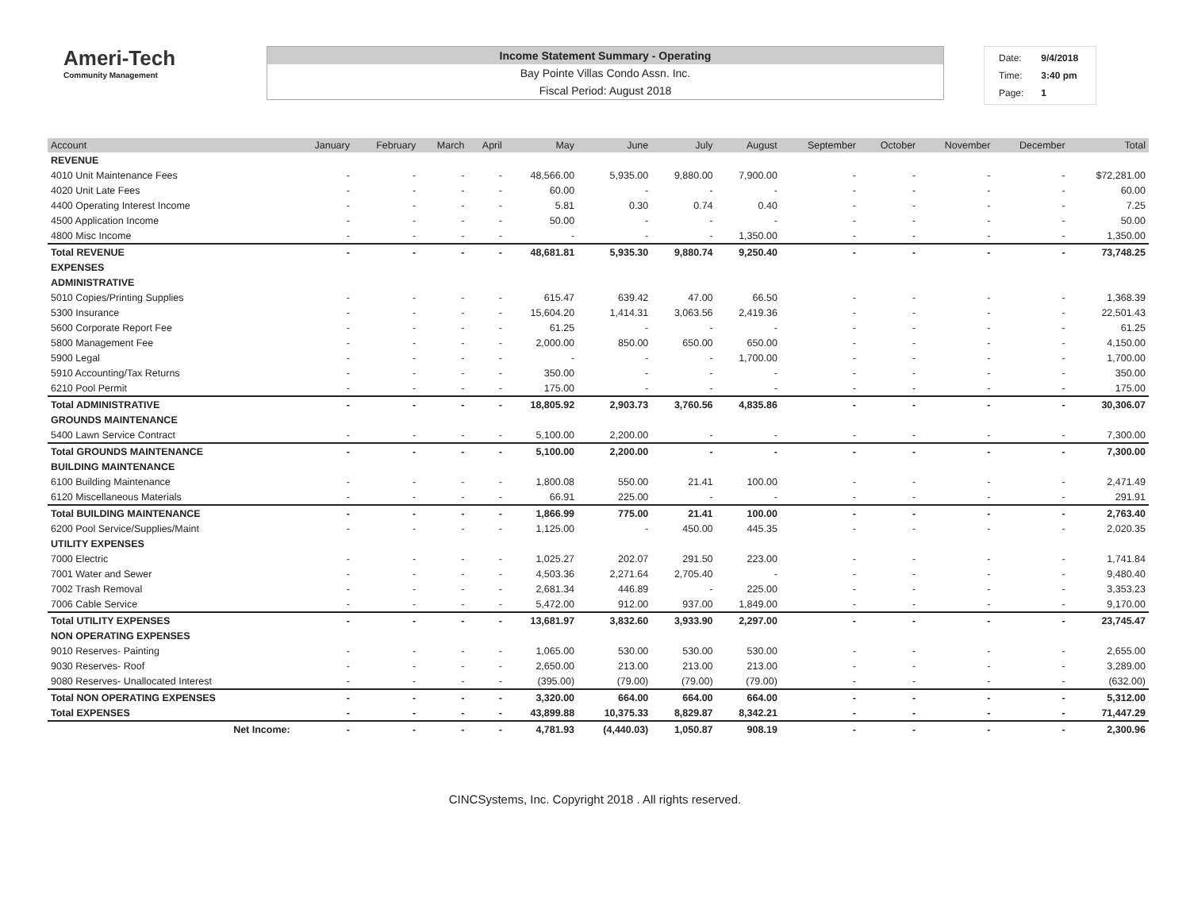Ameri-Tech
Community Management
Income Statement Summary - Operating
Bay Pointe Villas Condo Assn. Inc.
Fiscal Period: August 2018
| Date: | 9/4/2018 |
| Time: | 3:40 pm |
| Page: | 1 |
| Account | January | February | March | April | May | June | July | August | September | October | November | December | Total |
| --- | --- | --- | --- | --- | --- | --- | --- | --- | --- | --- | --- | --- | --- |
| REVENUE | | | | | | | | | | | | | |
| 4010 Unit Maintenance Fees | - | - | - | - | 48,566.00 | 5,935.00 | 9,880.00 | 7,900.00 | - | - | - | - | $72,281.00 |
| 4020 Unit Late Fees | - | - | - | - | 60.00 | - | - | - | - | - | - | - | 60.00 |
| 4400 Operating Interest Income | - | - | - | - | 5.81 | 0.30 | 0.74 | 0.40 | - | - | - | - | 7.25 |
| 4500 Application Income | - | - | - | - | 50.00 | - | - | - | - | - | - | - | 50.00 |
| 4800 Misc Income | - | - | - | - | - | - | - | 1,350.00 | - | - | - | - | 1,350.00 |
| Total REVENUE | - | - | - | - | 48,681.81 | 5,935.30 | 9,880.74 | 9,250.40 | - | - | - | - | 73,748.25 |
| EXPENSES | | | | | | | | | | | | | |
| ADMINISTRATIVE | | | | | | | | | | | | | |
| 5010 Copies/Printing Supplies | - | - | - | - | 615.47 | 639.42 | 47.00 | 66.50 | - | - | - | - | 1,368.39 |
| 5300 Insurance | - | - | - | - | 15,604.20 | 1,414.31 | 3,063.56 | 2,419.36 | - | - | - | - | 22,501.43 |
| 5600 Corporate Report Fee | - | - | - | - | 61.25 | - | - | - | - | - | - | - | 61.25 |
| 5800 Management Fee | - | - | - | - | 2,000.00 | 850.00 | 650.00 | 650.00 | - | - | - | - | 4,150.00 |
| 5900 Legal | - | - | - | - | - | - | - | 1,700.00 | - | - | - | - | 1,700.00 |
| 5910 Accounting/Tax Returns | - | - | - | - | 350.00 | - | - | - | - | - | - | - | 350.00 |
| 6210 Pool Permit | - | - | - | - | 175.00 | - | - | - | - | - | - | - | 175.00 |
| Total ADMINISTRATIVE | - | - | - | - | 18,805.92 | 2,903.73 | 3,760.56 | 4,835.86 | - | - | - | - | 30,306.07 |
| GROUNDS MAINTENANCE | | | | | | | | | | | | | |
| 5400 Lawn Service Contract | - | - | - | - | 5,100.00 | 2,200.00 | - | - | - | - | - | - | 7,300.00 |
| Total GROUNDS MAINTENANCE | - | - | - | - | 5,100.00 | 2,200.00 | - | - | - | - | - | - | 7,300.00 |
| BUILDING MAINTENANCE | | | | | | | | | | | | | |
| 6100 Building Maintenance | - | - | - | - | 1,800.08 | 550.00 | 21.41 | 100.00 | - | - | - | - | 2,471.49 |
| 6120 Miscellaneous Materials | - | - | - | - | 66.91 | 225.00 | - | - | - | - | - | - | 291.91 |
| Total BUILDING MAINTENANCE | - | - | - | - | 1,866.99 | 775.00 | 21.41 | 100.00 | - | - | - | - | 2,763.40 |
| 6200 Pool Service/Supplies/Maint | - | - | - | - | 1,125.00 | - | 450.00 | 445.35 | - | - | - | - | 2,020.35 |
| UTILITY EXPENSES | | | | | | | | | | | | | |
| 7000 Electric | - | - | - | - | 1,025.27 | 202.07 | 291.50 | 223.00 | - | - | - | - | 1,741.84 |
| 7001 Water and Sewer | - | - | - | - | 4,503.36 | 2,271.64 | 2,705.40 | - | - | - | - | - | 9,480.40 |
| 7002 Trash Removal | - | - | - | - | 2,681.34 | 446.89 | - | 225.00 | - | - | - | - | 3,353.23 |
| 7006 Cable Service | - | - | - | - | 5,472.00 | 912.00 | 937.00 | 1,849.00 | - | - | - | - | 9,170.00 |
| Total UTILITY EXPENSES | - | - | - | - | 13,681.97 | 3,832.60 | 3,933.90 | 2,297.00 | - | - | - | - | 23,745.47 |
| NON OPERATING EXPENSES | | | | | | | | | | | | | |
| 9010 Reserves- Painting | - | - | - | - | 1,065.00 | 530.00 | 530.00 | 530.00 | - | - | - | - | 2,655.00 |
| 9030 Reserves- Roof | - | - | - | - | 2,650.00 | 213.00 | 213.00 | 213.00 | - | - | - | - | 3,289.00 |
| 9080 Reserves- Unallocated Interest | - | - | - | - | (395.00) | (79.00) | (79.00) | (79.00) | - | - | - | - | (632.00) |
| Total NON OPERATING EXPENSES | - | - | - | - | 3,320.00 | 664.00 | 664.00 | 664.00 | - | - | - | - | 5,312.00 |
| Total EXPENSES | - | - | - | - | 43,899.88 | 10,375.33 | 8,829.87 | 8,342.21 | - | - | - | - | 71,447.29 |
| Net Income: | - | - | - | - | 4,781.93 | (4,440.03) | 1,050.87 | 908.19 | - | - | - | - | 2,300.96 |
CINCSystems, Inc. Copyright 2018 . All rights reserved.